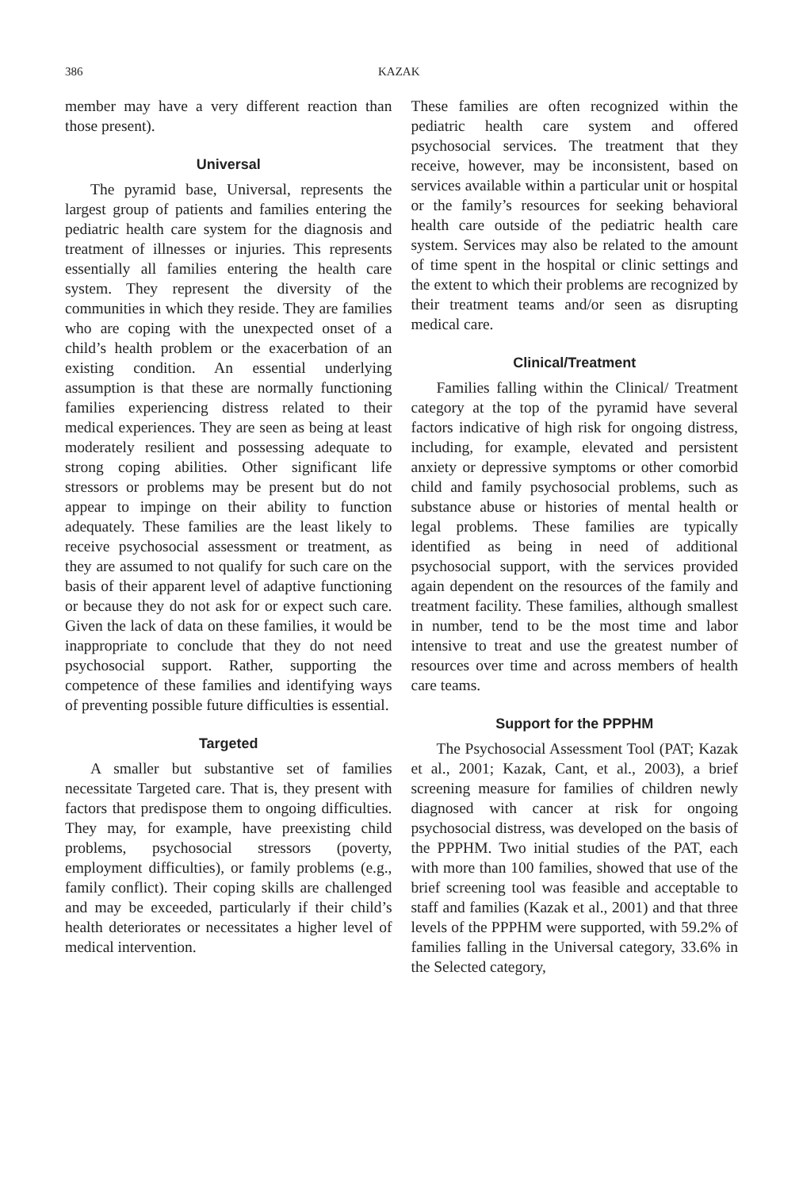386 KAZAK
member may have a very different reaction than those present).
Universal
The pyramid base, Universal, represents the largest group of patients and families entering the pediatric health care system for the diagnosis and treatment of illnesses or injuries. This represents essentially all families entering the health care system. They represent the diversity of the communities in which they reside. They are families who are coping with the unexpected onset of a child’s health problem or the exacerbation of an existing condition. An essential underlying assumption is that these are normally functioning families experiencing distress related to their medical experiences. They are seen as being at least moderately resilient and possessing adequate to strong coping abilities. Other significant life stressors or problems may be present but do not appear to impinge on their ability to function adequately. These families are the least likely to receive psychosocial assessment or treatment, as they are assumed to not qualify for such care on the basis of their apparent level of adaptive functioning or because they do not ask for or expect such care. Given the lack of data on these families, it would be inappropriate to conclude that they do not need psychosocial support. Rather, supporting the competence of these families and identifying ways of preventing possible future difficulties is essential.
Targeted
A smaller but substantive set of families necessitate Targeted care. That is, they present with factors that predispose them to ongoing difficulties. They may, for example, have preexisting child problems, psychosocial stressors (poverty, employment difficulties), or family problems (e.g., family conflict). Their coping skills are challenged and may be exceeded, particularly if their child’s health deteriorates or necessitates a higher level of medical intervention.
These families are often recognized within the pediatric health care system and offered psychosocial services. The treatment that they receive, however, may be inconsistent, based on services available within a particular unit or hospital or the family’s resources for seeking behavioral health care outside of the pediatric health care system. Services may also be related to the amount of time spent in the hospital or clinic settings and the extent to which their problems are recognized by their treatment teams and/or seen as disrupting medical care.
Clinical/Treatment
Families falling within the Clinical/ Treatment category at the top of the pyramid have several factors indicative of high risk for ongoing distress, including, for example, elevated and persistent anxiety or depressive symptoms or other comorbid child and family psychosocial problems, such as substance abuse or histories of mental health or legal problems. These families are typically identified as being in need of additional psychosocial support, with the services provided again dependent on the resources of the family and treatment facility. These families, although smallest in number, tend to be the most time and labor intensive to treat and use the greatest number of resources over time and across members of health care teams.
Support for the PPPHM
The Psychosocial Assessment Tool (PAT; Kazak et al., 2001; Kazak, Cant, et al., 2003), a brief screening measure for families of children newly diagnosed with cancer at risk for ongoing psychosocial distress, was developed on the basis of the PPPHM. Two initial studies of the PAT, each with more than 100 families, showed that use of the brief screening tool was feasible and acceptable to staff and families (Kazak et al., 2001) and that three levels of the PPPHM were supported, with 59.2% of families falling in the Universal category, 33.6% in the Selected category,